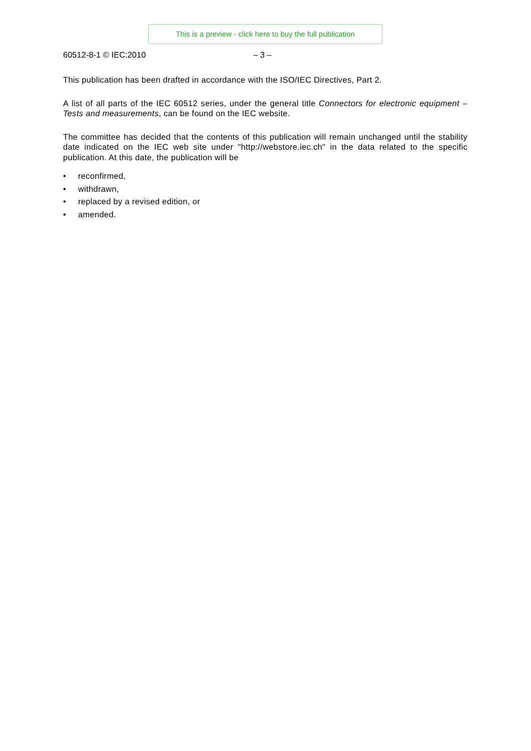This is a preview - click here to buy the full publication
60512-8-1 © IEC:2010 – 3 –
This publication has been drafted in accordance with the ISO/IEC Directives, Part 2.
A list of all parts of the IEC 60512 series, under the general title Connectors for electronic equipment – Tests and measurements, can be found on the IEC website.
The committee has decided that the contents of this publication will remain unchanged until the stability date indicated on the IEC web site under "http://webstore.iec.ch" in the data related to the specific publication. At this date, the publication will be
• reconfirmed,
• withdrawn,
• replaced by a revised edition, or
• amended.